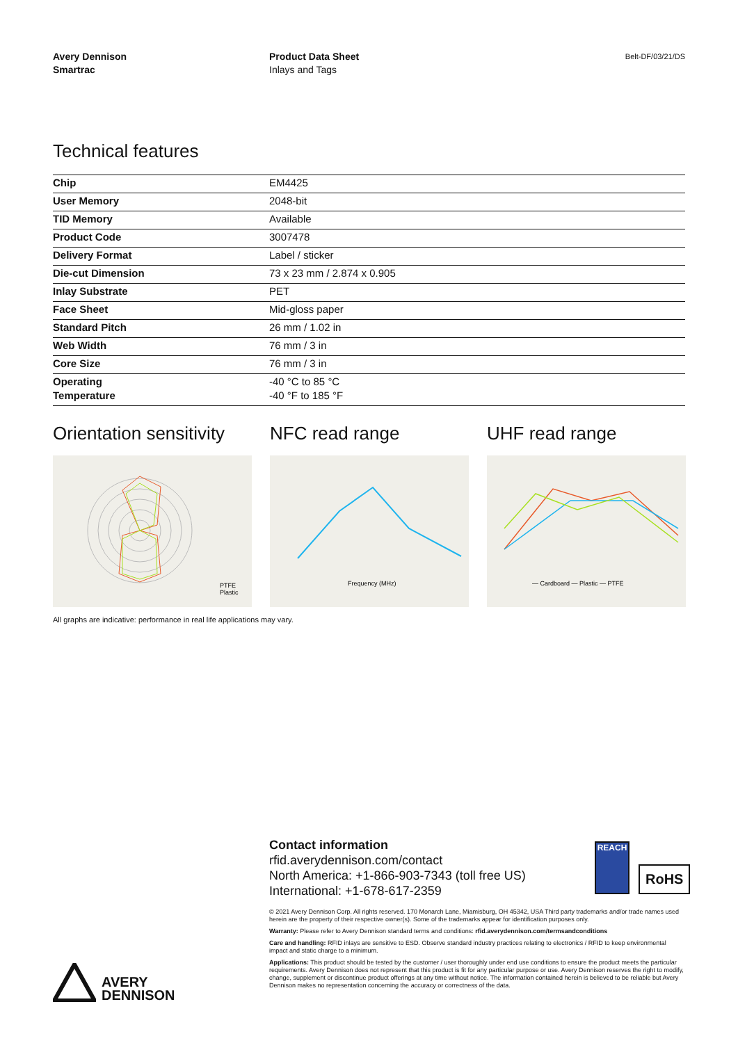Avery Dennison
Smartrac
Product Data Sheet
Inlays and Tags
Belt-DF/03/21/DS
Technical features
| Chip | EM4425 |
| User Memory | 2048-bit |
| TID Memory | Available |
| Product Code | 3007478 |
| Delivery Format | Label / sticker |
| Die-cut Dimension | 73 x 23 mm / 2.874 x 0.905 |
| Inlay Substrate | PET |
| Face Sheet | Mid-gloss paper |
| Standard Pitch | 26 mm / 1.02 in |
| Web Width | 76 mm / 3 in |
| Core Size | 76 mm / 3 in |
| Operating Temperature | -40 °C to 85 °C -40 °F to 185 °F |
Orientation sensitivity
PTFE
Plastic
NFC read range
Frequency (MHz)
UHF read range
— Cardboard — Plastic — PTFE
All graphs are indicative: performance in real life applications may vary.
Contact information
rfid.averydennison.com/contact
North America: +1-866-903-7343 (toll free US)
International: +1-678-617-2359
REACH
RoHS
© 2021 Avery Dennison Corp. All rights reserved. 170 Monarch Lane, Miamisburg, OH 45342, USA Third party trademarks and/or trade names used herein are the property of their respective owner(s). Some of the trademarks appear for identification purposes only.
Warranty: Please refer to Avery Dennison standard terms and conditions: rfid.averydennison.com/termsandconditions
Care and handling: RFID inlays are sensitive to ESD. Observe standard industry practices relating to electronics / RFID to keep environmental impact and static charge to a minimum.
Applications: This product should be tested by the customer / user thoroughly under end use conditions to ensure the product meets the particular requirements. Avery Dennison does not represent that this product is fit for any particular purpose or use. Avery Dennison reserves the right to modify, change, supplement or discontinue product offerings at any time without notice. The information contained herein is believed to be reliable but Avery Dennison makes no representation concerning the accuracy or correctness of the data.
AVERY
DENNISON